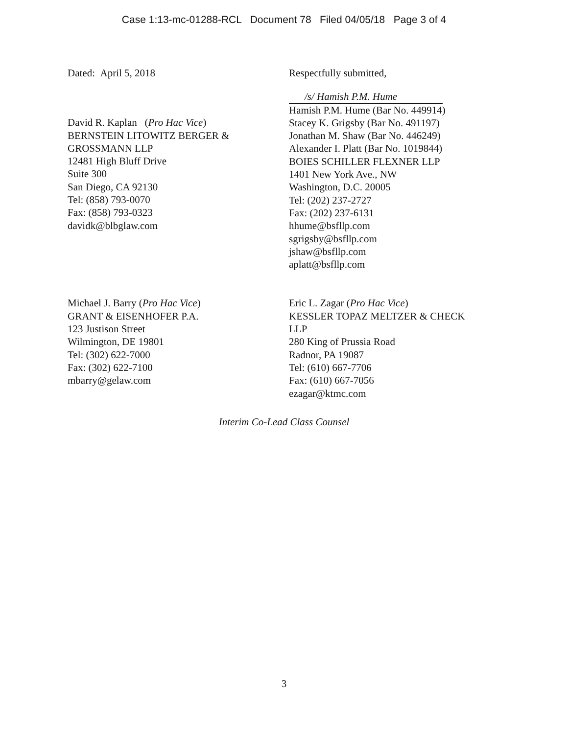Case 1:13-mc-01288-RCL Document 78 Filed 04/05/18 Page 3 of 4
Dated: April 5, 2018 Respectfully submitted,
David R. Kaplan (Pro Hac Vice)
BERNSTEIN LITOWITZ BERGER &
GROSSMANN LLP
12481 High Bluff Drive
Suite 300
San Diego, CA 92130
Tel: (858) 793-0070
Fax: (858) 793-0323
davidk@blbglaw.com
/s/ Hamish P.M. Hume
Hamish P.M. Hume (Bar No. 449914)
Stacey K. Grigsby (Bar No. 491197)
Jonathan M. Shaw (Bar No. 446249)
Alexander I. Platt (Bar No. 1019844)
BOIES SCHILLER FLEXNER LLP
1401 New York Ave., NW
Washington, D.C. 20005
Tel: (202) 237-2727
Fax: (202) 237-6131
hhume@bsfllp.com
sgrigsby@bsfllp.com
jshaw@bsfllp.com
aplatt@bsfllp.com
Michael J. Barry (Pro Hac Vice)
GRANT & EISENHOFER P.A.
123 Justison Street
Wilmington, DE 19801
Tel: (302) 622-7000
Fax: (302) 622-7100
mbarry@gelaw.com
Eric L. Zagar (Pro Hac Vice)
KESSLER TOPAZ MELTZER & CHECK
LLP
280 King of Prussia Road
Radnor, PA 19087
Tel: (610) 667-7706
Fax: (610) 667-7056
ezagar@ktmc.com
Interim Co-Lead Class Counsel
3